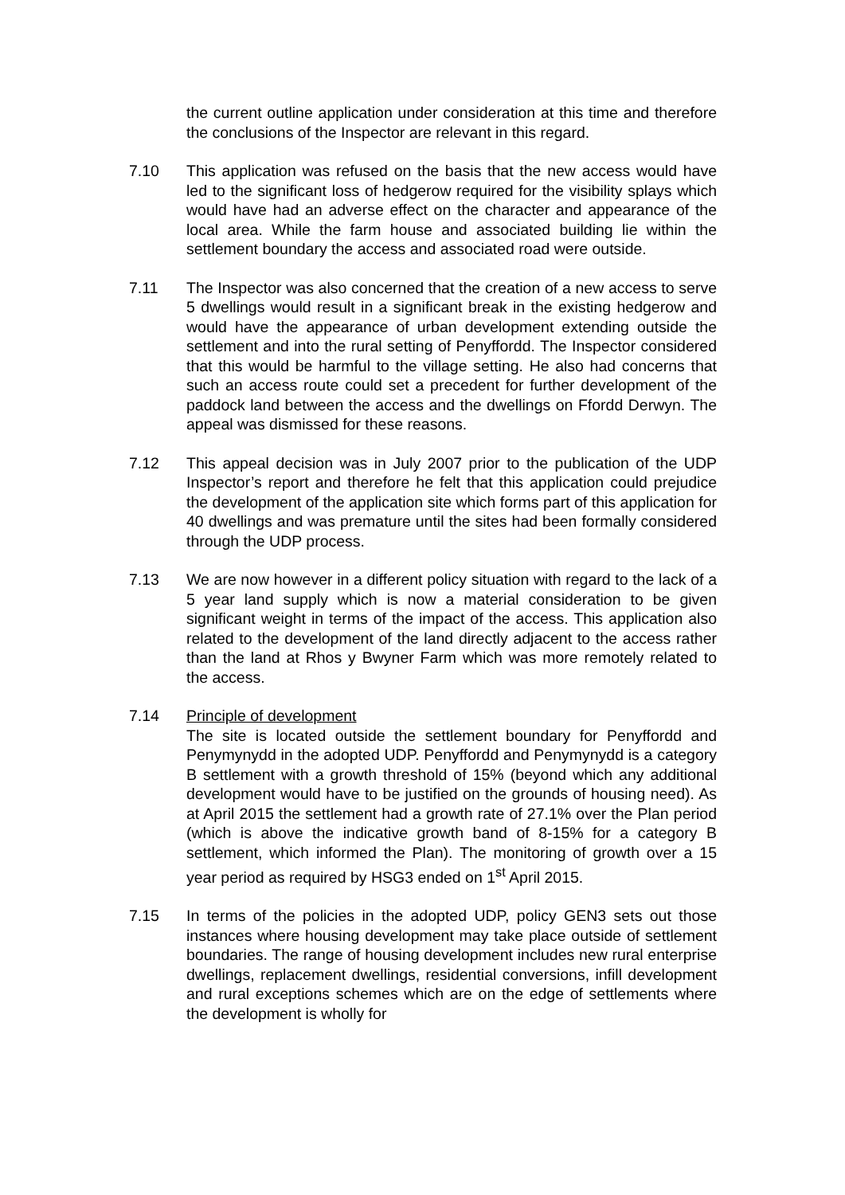the current outline application under consideration at this time and therefore the conclusions of the Inspector are relevant in this regard.
7.10 This application was refused on the basis that the new access would have led to the significant loss of hedgerow required for the visibility splays which would have had an adverse effect on the character and appearance of the local area. While the farm house and associated building lie within the settlement boundary the access and associated road were outside.
7.11 The Inspector was also concerned that the creation of a new access to serve 5 dwellings would result in a significant break in the existing hedgerow and would have the appearance of urban development extending outside the settlement and into the rural setting of Penyffordd. The Inspector considered that this would be harmful to the village setting. He also had concerns that such an access route could set a precedent for further development of the paddock land between the access and the dwellings on Ffordd Derwyn. The appeal was dismissed for these reasons.
7.12 This appeal decision was in July 2007 prior to the publication of the UDP Inspector’s report and therefore he felt that this application could prejudice the development of the application site which forms part of this application for 40 dwellings and was premature until the sites had been formally considered through the UDP process.
7.13 We are now however in a different policy situation with regard to the lack of a 5 year land supply which is now a material consideration to be given significant weight in terms of the impact of the access. This application also related to the development of the land directly adjacent to the access rather than the land at Rhos y Bwyner Farm which was more remotely related to the access.
7.14 Principle of development
The site is located outside the settlement boundary for Penyffordd and Penymynydd in the adopted UDP. Penyffordd and Penymynydd is a category B settlement with a growth threshold of 15% (beyond which any additional development would have to be justified on the grounds of housing need). As at April 2015 the settlement had a growth rate of 27.1% over the Plan period (which is above the indicative growth band of 8-15% for a category B settlement, which informed the Plan). The monitoring of growth over a 15 year period as required by HSG3 ended on 1<sup>st</sup> April 2015.
7.15 In terms of the policies in the adopted UDP, policy GEN3 sets out those instances where housing development may take place outside of settlement boundaries. The range of housing development includes new rural enterprise dwellings, replacement dwellings, residential conversions, infill development and rural exceptions schemes which are on the edge of settlements where the development is wholly for